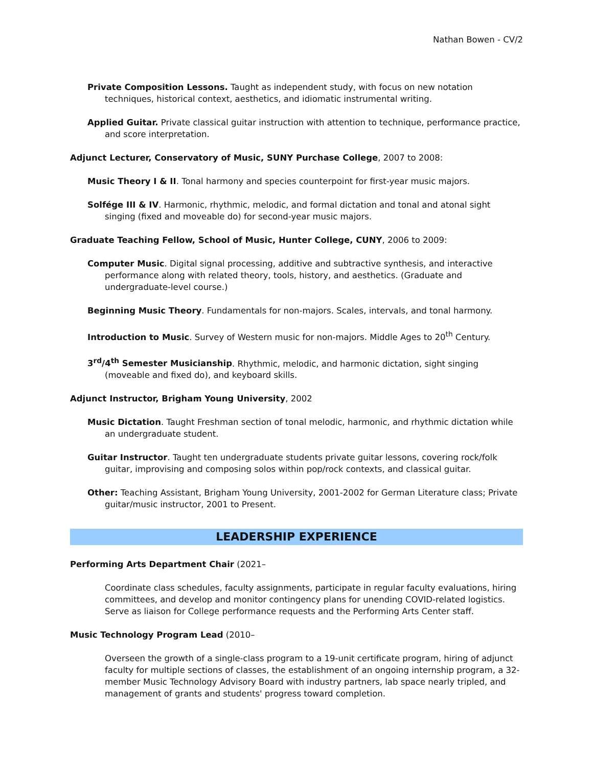Nathan Bowen - CV/2
Private Composition Lessons. Taught as independent study, with focus on new notation techniques, historical context, aesthetics, and idiomatic instrumental writing.
Applied Guitar. Private classical guitar instruction with attention to technique, performance practice, and score interpretation.
Adjunct Lecturer, Conservatory of Music, SUNY Purchase College, 2007 to 2008:
Music Theory I & II. Tonal harmony and species counterpoint for first-year music majors.
Solfége III & IV. Harmonic, rhythmic, melodic, and formal dictation and tonal and atonal sight singing (fixed and moveable do) for second-year music majors.
Graduate Teaching Fellow, School of Music, Hunter College, CUNY, 2006 to 2009:
Computer Music. Digital signal processing, additive and subtractive synthesis, and interactive performance along with related theory, tools, history, and aesthetics. (Graduate and undergraduate-level course.)
Beginning Music Theory. Fundamentals for non-majors. Scales, intervals, and tonal harmony.
Introduction to Music. Survey of Western music for non-majors. Middle Ages to 20<sup>th</sup> Century.
3<sup>rd</sup>/4<sup>th</sup> Semester Musicianship. Rhythmic, melodic, and harmonic dictation, sight singing (moveable and fixed do), and keyboard skills.
Adjunct Instructor, Brigham Young University, 2002
Music Dictation. Taught Freshman section of tonal melodic, harmonic, and rhythmic dictation while an undergraduate student.
Guitar Instructor. Taught ten undergraduate students private guitar lessons, covering rock/folk guitar, improvising and composing solos within pop/rock contexts, and classical guitar.
Other: Teaching Assistant, Brigham Young University, 2001-2002 for German Literature class; Private guitar/music instructor, 2001 to Present.
LEADERSHIP EXPERIENCE
Performing Arts Department Chair (2021–
Coordinate class schedules, faculty assignments, participate in regular faculty evaluations, hiring committees, and develop and monitor contingency plans for unending COVID-related logistics. Serve as liaison for College performance requests and the Performing Arts Center staff.
Music Technology Program Lead (2010–
Overseen the growth of a single-class program to a 19-unit certificate program, hiring of adjunct faculty for multiple sections of classes, the establishment of an ongoing internship program, a 32-member Music Technology Advisory Board with industry partners, lab space nearly tripled, and management of grants and students' progress toward completion.